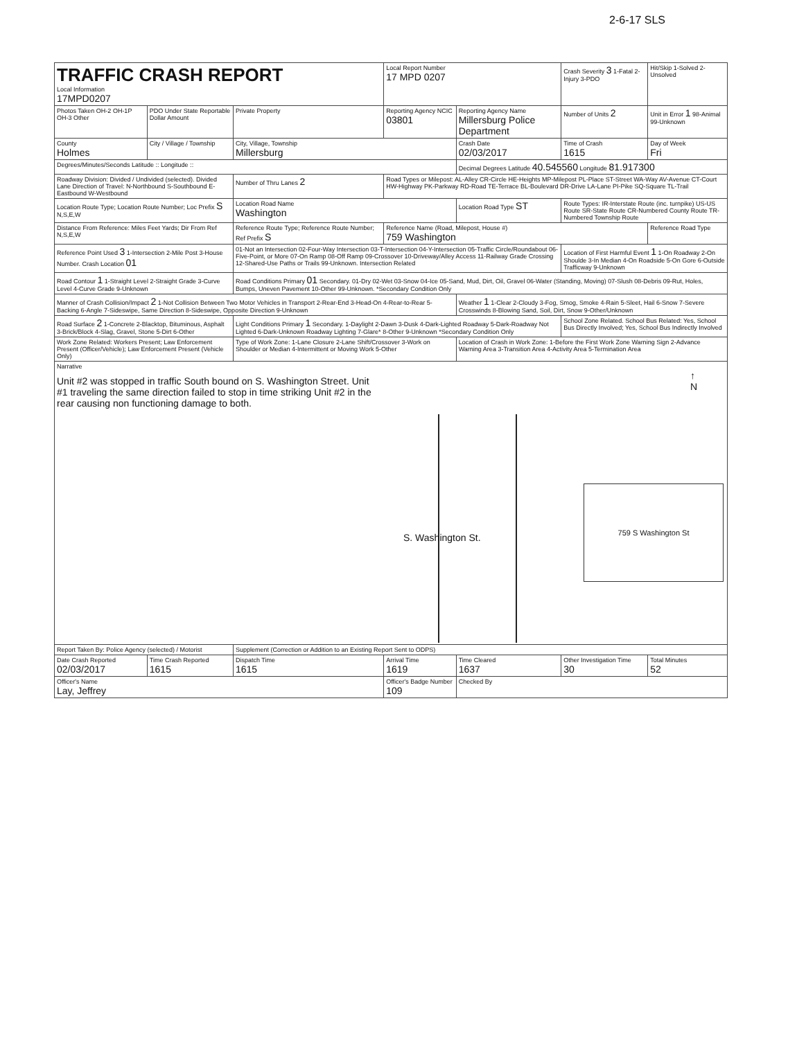2-6-17 SLS
| TRAFFIC CRASH REPORT Local Information 17MPD0207 | | | Local Report Number 17 MPD 0207 | | Crash Severity 3 1-Fatal 2-Injury 3-PDO | Hit/Skip 1-Solved 2-Unsolved |
| Photos Taken OH-2 OH-1P OH-3 Other | PDO Under State Reportable Dollar Amount | Private Property | Reporting Agency NCIC 03801 | Reporting Agency Name Millersburg Police Department | Number of Units 2 | Unit in Error 1 98-Animal 99-Unknown |
| County Holmes | City / Village / Township | City, Village, Township Millersburg | | Crash Date 02/03/2017 | Time of Crash 1615 | Day of Week Fri |
| Degrees/Minutes/Seconds Latitude :: Longitude :: | | | | Decimal Degrees Latitude 40.545560 Longitude 81.917300 | | |
| Roadway Division: Divided / Undivided (selected). Divided Lane Direction of Travel: N-Northbound S-Southbound E-Eastbound W-Westbound | | Number of Thru Lanes 2 | Road Types or Milepost: AL-Alley CR-Circle HE-Heights MP-Milepost PL-Place ST-Street WA-Way AV-Avenue CT-Court HW-Highway PK-Parkway RD-Road TE-Terrace BL-Boulevard DR-Drive LA-Lane PI-Pike SQ-Square TL-Trail | | | |
| Location Route Type; Location Route Number; Loc Prefix S N,S,E,W | | Location Road Name Washington | | Location Road Type ST | Route Types: IR-Interstate Route (inc. turnpike) US-US Route SR-State Route CR-Numbered County Route TR-Numbered Township Route | |
| Distance From Reference: Miles Feet Yards; Dir From Ref N,S,E,W | | Reference Route Type; Reference Route Number; Ref Prefix S | Reference Name (Road, Milepost, House #) 759 Washington | | | Reference Road Type |
| Reference Point Used 3 1-Intersection 2-Mile Post 3-House Number. Crash Location 01 | | 01-Not an Intersection 02-Four-Way Intersection 03-T-Intersection 04-Y-Intersection 05-Traffic Circle/Roundabout 06-Five-Point, or More 07-On Ramp 08-Off Ramp 09-Crossover 10-Driveway/Alley Access 11-Railway Grade Crossing 12-Shared-Use Paths or Trails 99-Unknown. Intersection Related | | | Location of First Harmful Event 1 1-On Roadway 2-On Shoulde 3-In Median 4-On Roadside 5-On Gore 6-Outside Trafficway 9-Unknown | |
| Road Contour 1 1-Straight Level 2-Straight Grade 3-Curve Level 4-Curve Grade 9-Unknown | | Road Conditions Primary 01 Secondary. 01-Dry 02-Wet 03-Snow 04-Ice 05-Sand, Mud, Dirt, Oil, Gravel 06-Water (Standing, Moving) 07-Slush 08-Debris 09-Rut, Holes, Bumps, Uneven Pavement 10-Other 99-Unknown. *Secondary Condition Only | | | | |
| Manner of Crash Collision/Impact 2 1-Not Collision Between Two Motor Vehicles in Transport 2-Rear-End 3-Head-On 4-Rear-to-Rear 5-Backing 6-Angle 7-Sideswipe, Same Direction 8-Sideswipe, Opposite Direction 9-Unknown | | | | Weather 1 1-Clear 2-Cloudy 3-Fog, Smog, Smoke 4-Rain 5-Sleet, Hail 6-Snow 7-Severe Crosswinds 8-Blowing Sand, Soil, Dirt, Snow 9-Other/Unknown | | |
| Road Surface 2 1-Concrete 2-Blacktop, Bituminous, Asphalt 3-Brick/Block 4-Slag, Gravel, Stone 5-Dirt 6-Other | | Light Conditions Primary 1 Secondary. 1-Daylight 2-Dawn 3-Dusk 4-Dark-Lighted Roadway 5-Dark-Roadway Not Lighted 6-Dark-Unknown Roadway Lighting 7-Glare* 8-Other 9-Unknown *Secondary Condition Only | | | School Zone Related. School Bus Related: Yes, School Bus Directly Involved; Yes, School Bus Indirectly Involved | |
| Work Zone Related: Workers Present; Law Enforcement Present (Officer/Vehicle); Law Enforcement Present (Vehicle Only) | | Type of Work Zone: 1-Lane Closure 2-Lane Shift/Crossover 3-Work on Shoulder or Median 4-Intermittent or Moving Work 5-Other | | Location of Crash in Work Zone: 1-Before the First Work Zone Warning Sign 2-Advance Warning Area 3-Transition Area 4-Activity Area 5-Termination Area | | |
| Narrative Unit #2 was stopped in traffic South bound on S. Washington Street. Unit #1 traveling the same direction failed to stop in time striking Unit #2 in the rear causing non functioning damage to both. ↑ N S. Washington St. 759 S Washington St | | | | | | |
| Report Taken By: Police Agency (selected) / Motorist | | Supplement (Correction or Addition to an Existing Report Sent to ODPS) | | | | |
| Date Crash Reported 02/03/2017 | Time Crash Reported 1615 | Dispatch Time 1615 | Arrival Time 1619 | Time Cleared 1637 | Other Investigation Time 30 | Total Minutes 52 |
| Officer's Name Lay, Jeffrey | | | Officer's Badge Number 109 | Checked By | | |